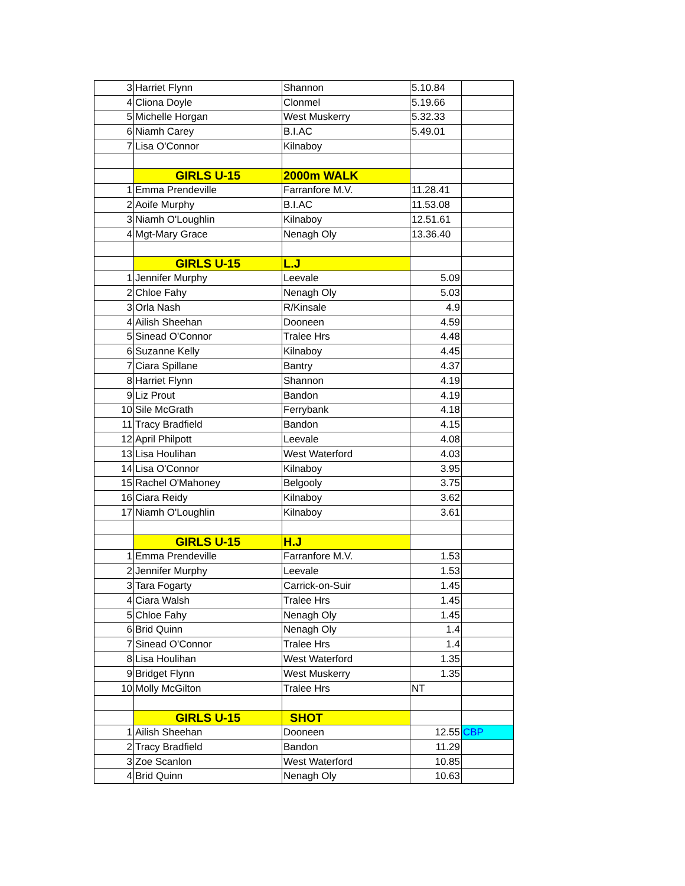| 3 | Harriet Flynn | Shannon | 5.10.84 | |
| 4 | Cliona Doyle | Clonmel | 5.19.66 | |
| 5 | Michelle Horgan | West Muskerry | 5.32.33 | |
| 6 | Niamh Carey | B.I.AC | 5.49.01 | |
| 7 | Lisa O'Connor | Kilnaboy | | |
| | GIRLS U-15 | 2000m WALK | | |
| 1 | Emma Prendeville | Farranfore M.V. | 11.28.41 | |
| 2 | Aoife Murphy | B.I.AC | 11.53.08 | |
| 3 | Niamh O'Loughlin | Kilnaboy | 12.51.61 | |
| 4 | Mgt-Mary Grace | Nenagh Oly | 13.36.40 | |
| | GIRLS U-15 | L.J | | |
| 1 | Jennifer Murphy | Leevale | 5.09 | |
| 2 | Chloe Fahy | Nenagh Oly | 5.03 | |
| 3 | Orla Nash | R/Kinsale | 4.9 | |
| 4 | Ailish Sheehan | Dooneen | 4.59 | |
| 5 | Sinead O'Connor | Tralee Hrs | 4.48 | |
| 6 | Suzanne Kelly | Kilnaboy | 4.45 | |
| 7 | Ciara Spillane | Bantry | 4.37 | |
| 8 | Harriet Flynn | Shannon | 4.19 | |
| 9 | Liz Prout | Bandon | 4.19 | |
| 10 | Sile McGrath | Ferrybank | 4.18 | |
| 11 | Tracy Bradfield | Bandon | 4.15 | |
| 12 | April Philpott | Leevale | 4.08 | |
| 13 | Lisa Houlihan | West Waterford | 4.03 | |
| 14 | Lisa O'Connor | Kilnaboy | 3.95 | |
| 15 | Rachel O'Mahoney | Belgooly | 3.75 | |
| 16 | Ciara Reidy | Kilnaboy | 3.62 | |
| 17 | Niamh O'Loughlin | Kilnaboy | 3.61 | |
| | GIRLS U-15 | H.J | | |
| 1 | Emma Prendeville | Farranfore M.V. | 1.53 | |
| 2 | Jennifer Murphy | Leevale | 1.53 | |
| 3 | Tara Fogarty | Carrick-on-Suir | 1.45 | |
| 4 | Ciara Walsh | Tralee Hrs | 1.45 | |
| 5 | Chloe Fahy | Nenagh Oly | 1.45 | |
| 6 | Brid Quinn | Nenagh Oly | 1.4 | |
| 7 | Sinead O'Connor | Tralee Hrs | 1.4 | |
| 8 | Lisa Houlihan | West Waterford | 1.35 | |
| 9 | Bridget Flynn | West Muskerry | 1.35 | |
| 10 | Molly McGilton | Tralee Hrs | NT | |
| | GIRLS U-15 | SHOT | | |
| 1 | Ailish Sheehan | Dooneen | 12.55 | CBP |
| 2 | Tracy Bradfield | Bandon | 11.29 | |
| 3 | Zoe Scanlon | West Waterford | 10.85 | |
| 4 | Brid Quinn | Nenagh Oly | 10.63 | |